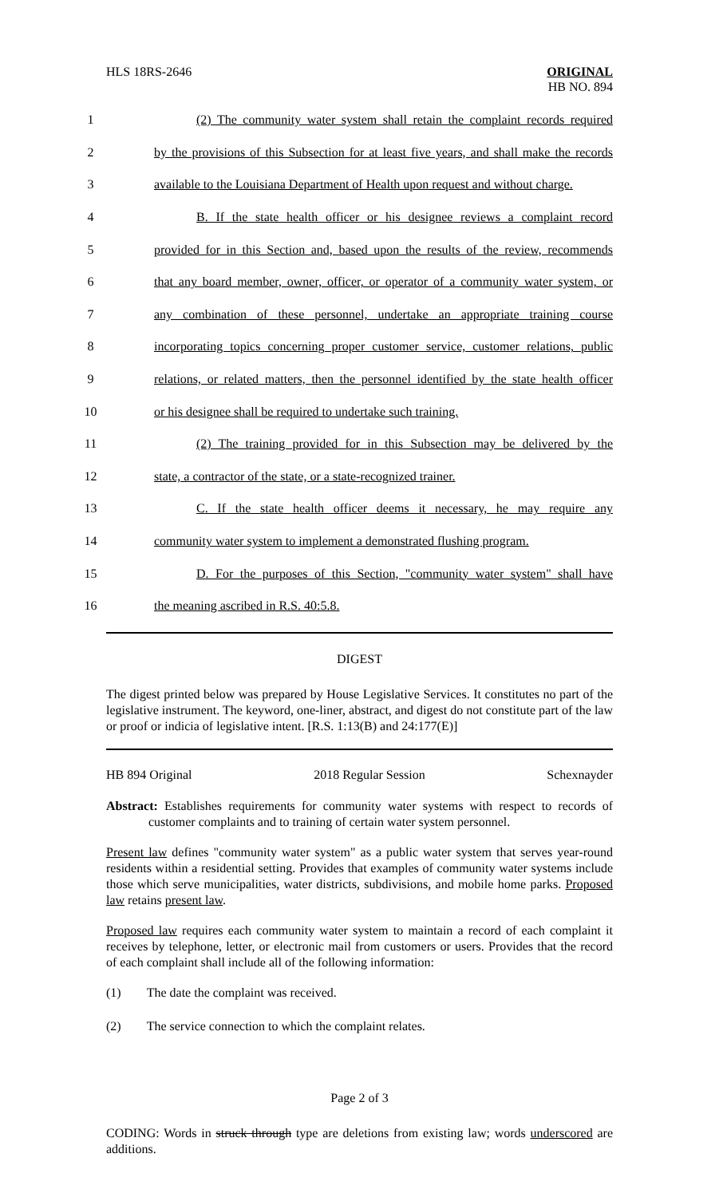HLS 18RS-2646 ORIGINAL
HB NO. 894
1 (2) The community water system shall retain the complaint records required
2 by the provisions of this Subsection for at least five years, and shall make the records
3 available to the Louisiana Department of Health upon request and without charge.
4 B. If the state health officer or his designee reviews a complaint record
5 provided for in this Section and, based upon the results of the review, recommends
6 that any board member, owner, officer, or operator of a community water system, or
7 any combination of these personnel, undertake an appropriate training course
8 incorporating topics concerning proper customer service, customer relations, public
9 relations, or related matters, then the personnel identified by the state health officer
10 or his designee shall be required to undertake such training.
11 (2) The training provided for in this Subsection may be delivered by the
12 state, a contractor of the state, or a state-recognized trainer.
13 C. If the state health officer deems it necessary, he may require any
14 community water system to implement a demonstrated flushing program.
15 D. For the purposes of this Section, "community water system" shall have
16 the meaning ascribed in R.S. 40:5.8.
DIGEST
The digest printed below was prepared by House Legislative Services. It constitutes no part of the legislative instrument. The keyword, one-liner, abstract, and digest do not constitute part of the law or proof or indicia of legislative intent. [R.S. 1:13(B) and 24:177(E)]
HB 894 Original 2018 Regular Session Schexnayder
Abstract: Establishes requirements for community water systems with respect to records of customer complaints and to training of certain water system personnel.
Present law defines "community water system" as a public water system that serves year-round residents within a residential setting. Provides that examples of community water systems include those which serve municipalities, water districts, subdivisions, and mobile home parks. Proposed law retains present law.
Proposed law requires each community water system to maintain a record of each complaint it receives by telephone, letter, or electronic mail from customers or users. Provides that the record of each complaint shall include all of the following information:
(1) The date the complaint was received.
(2) The service connection to which the complaint relates.
Page 2 of 3
CODING: Words in struck through type are deletions from existing law; words underscored are additions.